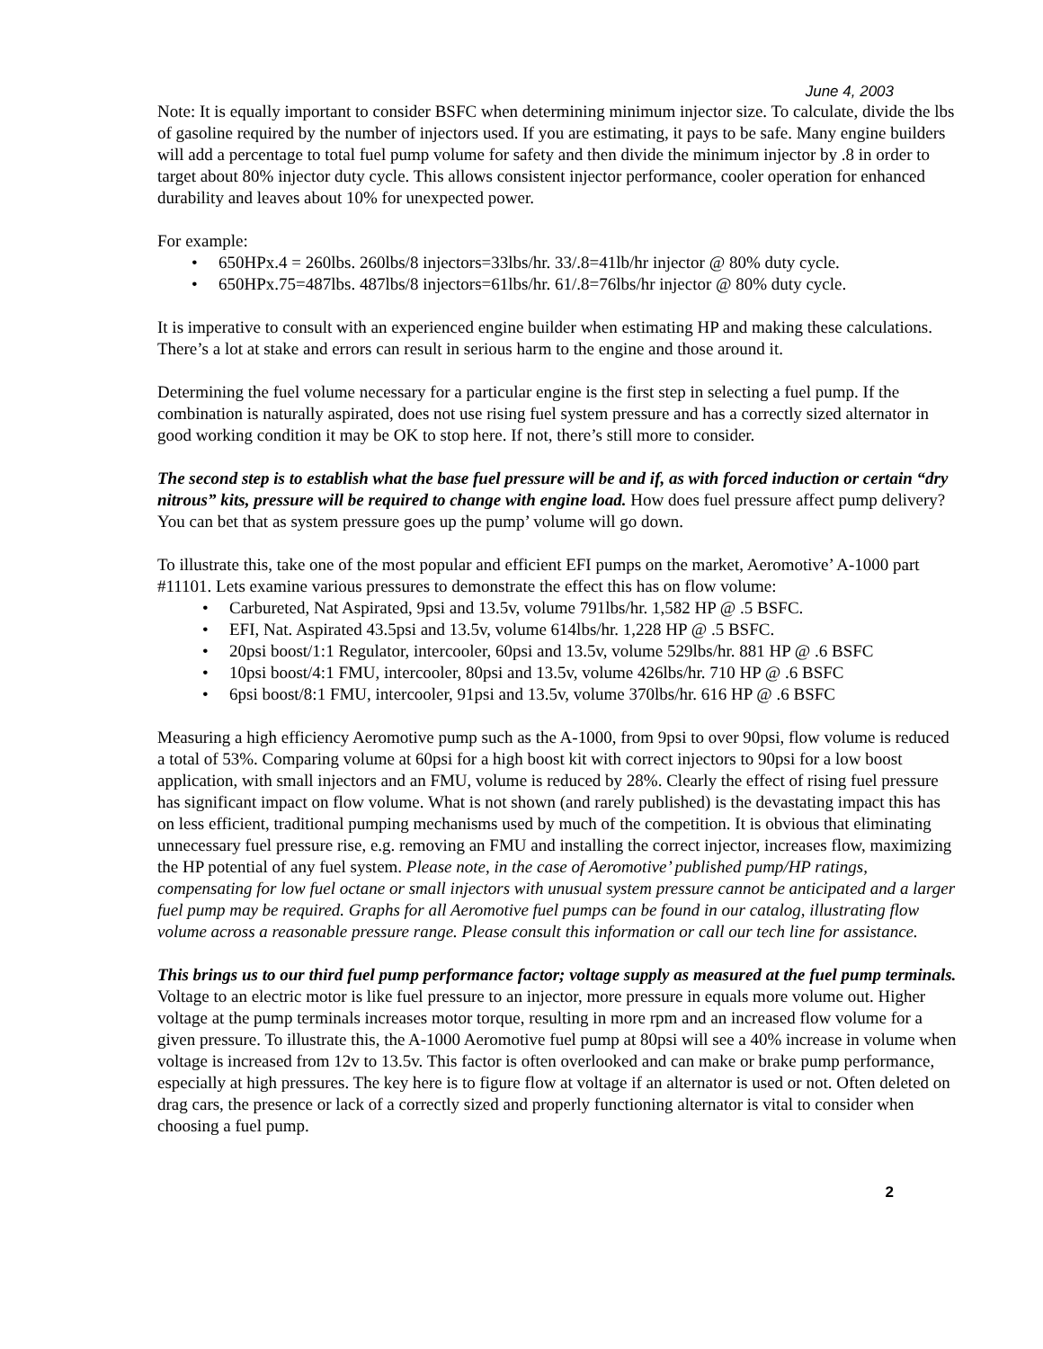June 4, 2003
Note: It is equally important to consider BSFC when determining minimum injector size. To calculate, divide the lbs of gasoline required by the number of injectors used. If you are estimating, it pays to be safe. Many engine builders will add a percentage to total fuel pump volume for safety and then divide the minimum injector by .8 in order to target about 80% injector duty cycle. This allows consistent injector performance, cooler operation for enhanced durability and leaves about 10% for unexpected power.
For example:
• 650HPx.4 = 260lbs. 260lbs/8 injectors=33lbs/hr. 33/.8=41lb/hr injector @ 80% duty cycle.
• 650HPx.75=487lbs. 487lbs/8 injectors=61lbs/hr. 61/.8=76lbs/hr injector @ 80% duty cycle.
It is imperative to consult with an experienced engine builder when estimating HP and making these calculations. There’s a lot at stake and errors can result in serious harm to the engine and those around it.
Determining the fuel volume necessary for a particular engine is the first step in selecting a fuel pump. If the combination is naturally aspirated, does not use rising fuel system pressure and has a correctly sized alternator in good working condition it may be OK to stop here. If not, there’s still more to consider.
The second step is to establish what the base fuel pressure will be and if, as with forced induction or certain “dry nitrous” kits, pressure will be required to change with engine load. How does fuel pressure affect pump delivery? You can bet that as system pressure goes up the pump’ volume will go down.
To illustrate this, take one of the most popular and efficient EFI pumps on the market, Aeromotive’ A-1000 part #11101. Lets examine various pressures to demonstrate the effect this has on flow volume:
• Carbureted, Nat Aspirated, 9psi and 13.5v, volume 791lbs/hr. 1,582 HP @ .5 BSFC.
• EFI, Nat. Aspirated 43.5psi and 13.5v, volume 614lbs/hr. 1,228 HP @ .5 BSFC.
• 20psi boost/1:1 Regulator, intercooler, 60psi and 13.5v, volume 529lbs/hr. 881 HP @ .6 BSFC
• 10psi boost/4:1 FMU, intercooler, 80psi and 13.5v, volume 426lbs/hr. 710 HP @ .6 BSFC
• 6psi boost/8:1 FMU, intercooler, 91psi and 13.5v, volume 370lbs/hr. 616 HP @ .6 BSFC
Measuring a high efficiency Aeromotive pump such as the A-1000, from 9psi to over 90psi, flow volume is reduced a total of 53%. Comparing volume at 60psi for a high boost kit with correct injectors to 90psi for a low boost application, with small injectors and an FMU, volume is reduced by 28%. Clearly the effect of rising fuel pressure has significant impact on flow volume. What is not shown (and rarely published) is the devastating impact this has on less efficient, traditional pumping mechanisms used by much of the competition. It is obvious that eliminating unnecessary fuel pressure rise, e.g. removing an FMU and installing the correct injector, increases flow, maximizing the HP potential of any fuel system. Please note, in the case of Aeromotive’ published pump/HP ratings, compensating for low fuel octane or small injectors with unusual system pressure cannot be anticipated and a larger fuel pump may be required. Graphs for all Aeromotive fuel pumps can be found in our catalog, illustrating flow volume across a reasonable pressure range. Please consult this information or call our tech line for assistance.
This brings us to our third fuel pump performance factor; voltage supply as measured at the fuel pump terminals. Voltage to an electric motor is like fuel pressure to an injector, more pressure in equals more volume out. Higher voltage at the pump terminals increases motor torque, resulting in more rpm and an increased flow volume for a given pressure. To illustrate this, the A-1000 Aeromotive fuel pump at 80psi will see a 40% increase in volume when voltage is increased from 12v to 13.5v. This factor is often overlooked and can make or brake pump performance, especially at high pressures. The key here is to figure flow at voltage if an alternator is used or not. Often deleted on drag cars, the presence or lack of a correctly sized and properly functioning alternator is vital to consider when choosing a fuel pump.
2